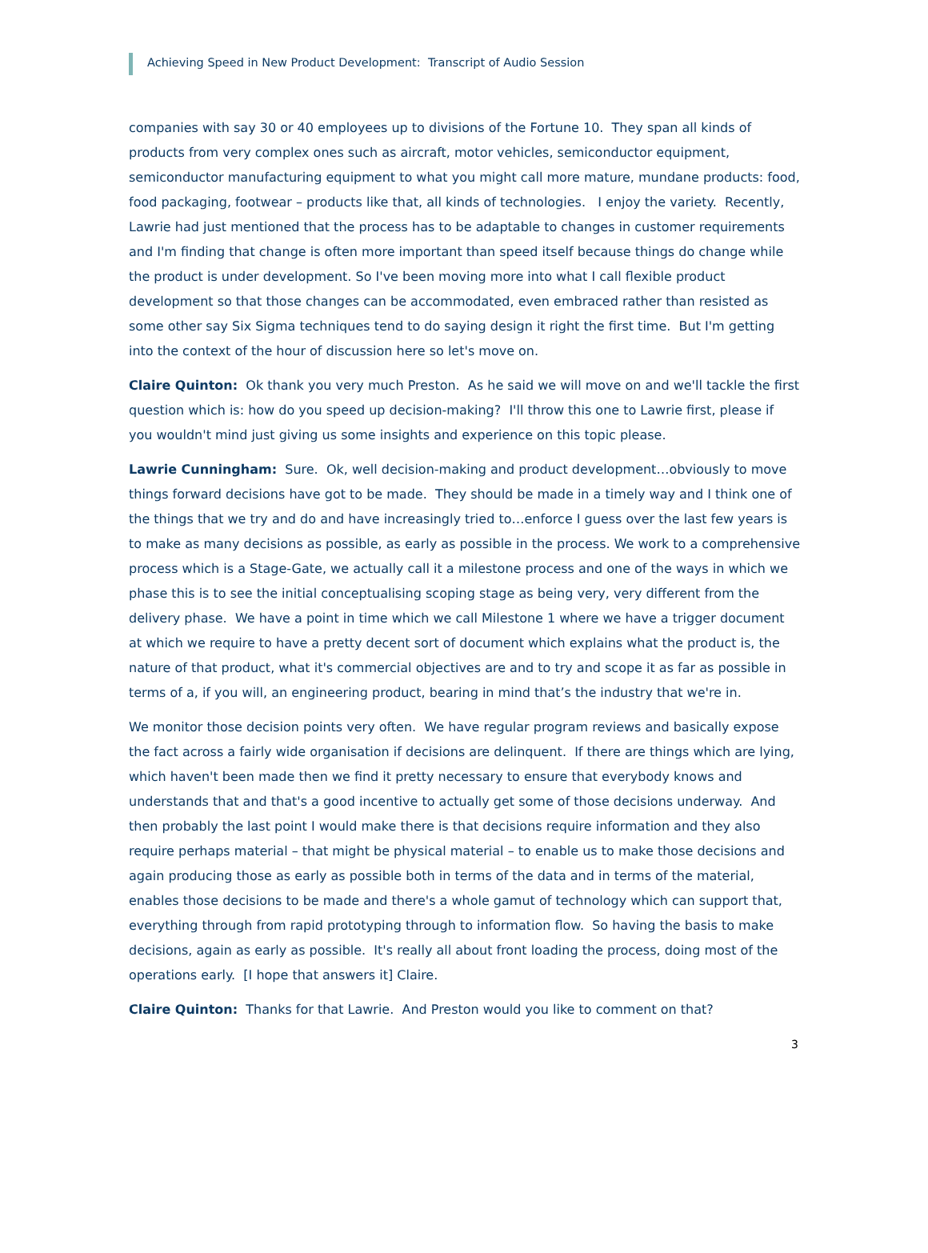Achieving Speed in New Product Development: Transcript of Audio Session
companies with say 30 or 40 employees up to divisions of the Fortune 10. They span all kinds of products from very complex ones such as aircraft, motor vehicles, semiconductor equipment, semiconductor manufacturing equipment to what you might call more mature, mundane products: food, food packaging, footwear – products like that, all kinds of technologies. I enjoy the variety. Recently, Lawrie had just mentioned that the process has to be adaptable to changes in customer requirements and I'm finding that change is often more important than speed itself because things do change while the product is under development. So I've been moving more into what I call flexible product development so that those changes can be accommodated, even embraced rather than resisted as some other say Six Sigma techniques tend to do saying design it right the first time. But I'm getting into the context of the hour of discussion here so let's move on.
Claire Quinton: Ok thank you very much Preston. As he said we will move on and we'll tackle the first question which is: how do you speed up decision-making? I'll throw this one to Lawrie first, please if you wouldn't mind just giving us some insights and experience on this topic please.
Lawrie Cunningham: Sure. Ok, well decision-making and product development…obviously to move things forward decisions have got to be made. They should be made in a timely way and I think one of the things that we try and do and have increasingly tried to…enforce I guess over the last few years is to make as many decisions as possible, as early as possible in the process. We work to a comprehensive process which is a Stage-Gate, we actually call it a milestone process and one of the ways in which we phase this is to see the initial conceptualising scoping stage as being very, very different from the delivery phase. We have a point in time which we call Milestone 1 where we have a trigger document at which we require to have a pretty decent sort of document which explains what the product is, the nature of that product, what it's commercial objectives are and to try and scope it as far as possible in terms of a, if you will, an engineering product, bearing in mind that’s the industry that we're in.
We monitor those decision points very often. We have regular program reviews and basically expose the fact across a fairly wide organisation if decisions are delinquent. If there are things which are lying, which haven't been made then we find it pretty necessary to ensure that everybody knows and understands that and that's a good incentive to actually get some of those decisions underway. And then probably the last point I would make there is that decisions require information and they also require perhaps material – that might be physical material – to enable us to make those decisions and again producing those as early as possible both in terms of the data and in terms of the material, enables those decisions to be made and there's a whole gamut of technology which can support that, everything through from rapid prototyping through to information flow. So having the basis to make decisions, again as early as possible. It's really all about front loading the process, doing most of the operations early. [I hope that answers it] Claire.
Claire Quinton: Thanks for that Lawrie. And Preston would you like to comment on that?
3